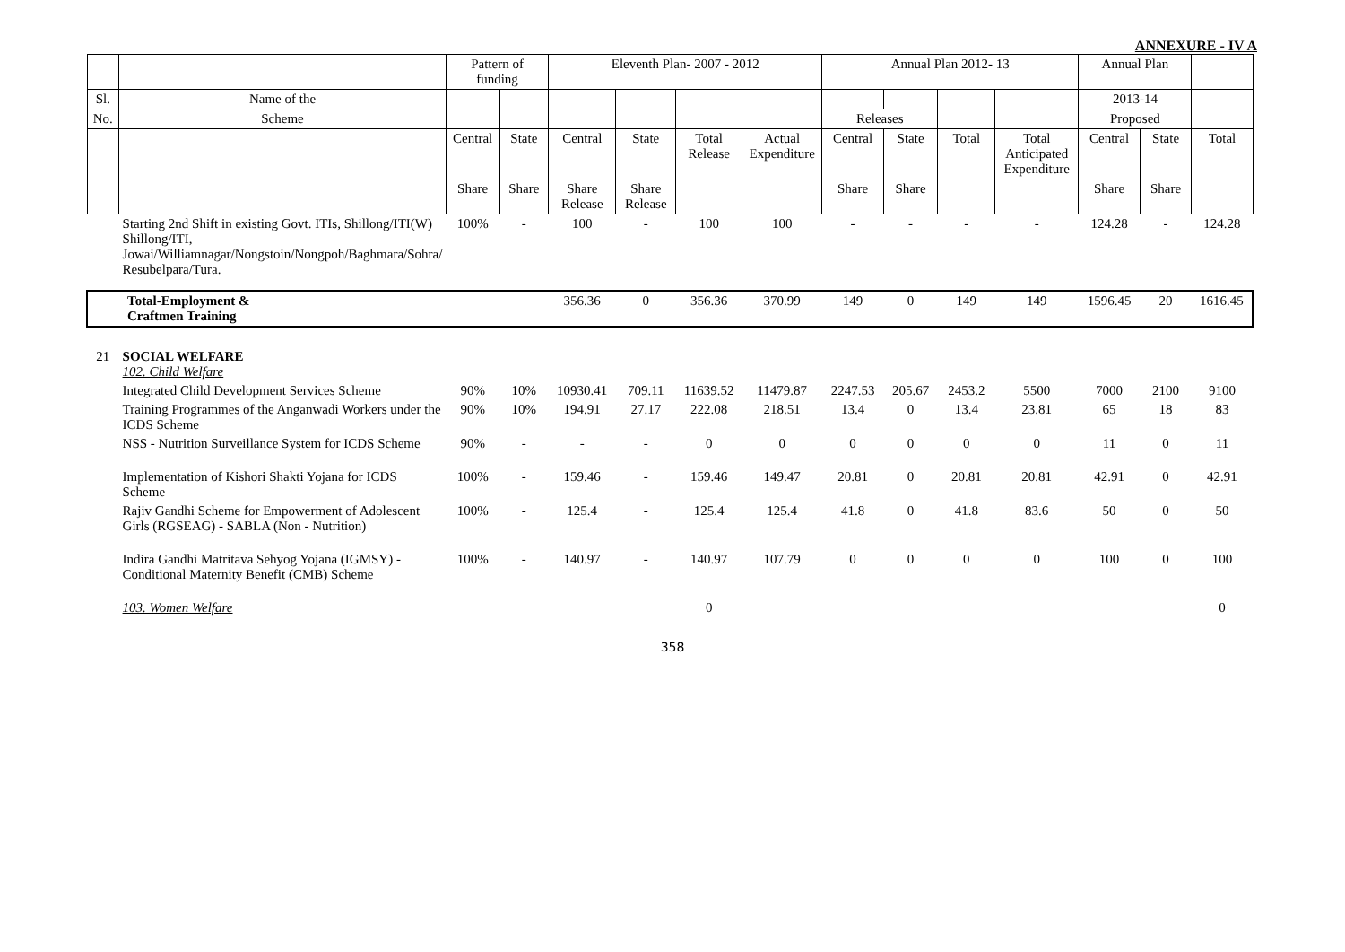ANNEXURE - IV A
| | | Pattern of funding | | Eleventh Plan- 2007 - 2012 | | | | Annual Plan 2012- 13 | | | | Annual Plan | | |
| Sl. | Name of the | | | | | | | | | | | 2013-14 | | |
| No. | Scheme | | | | | | | Releases | | | | Proposed | | |
| | | Central | State | Central | State | Total Release | Actual Expenditure | Central | State | Total | Total Anticipated Expenditure | Central | State | Total |
| | | Share | Share | Share Release | Share Release | | | Share | Share | | | Share | Share | |
| | Starting 2nd Shift in existing Govt. ITIs, Shillong/ITI(W) Shillong/ITI, Jowai/Williamnagar/Nongstoin/Nongpoh/Baghmara/Sohra/ Resubelpara/Tura. | 100% | - | 100 | - | 100 | 100 | - | - | - | - | 124.28 | - | 124.28 |
| Total-Employment & Craftmen Training | | | | 356.36 | 0 | 356.36 | 370.99 | 149 | 0 | 149 | 149 | 1596.45 | 20 | 1616.45 |
| 21 | SOCIAL WELFARE 102. Child Welfare | | | | | | | | | | | | | |
| | Integrated Child Development Services Scheme | 90% | 10% | 10930.41 | 709.11 | 11639.52 | 11479.87 | 2247.53 | 205.67 | 2453.2 | 5500 | 7000 | 2100 | 9100 |
| | Training Programmes of the Anganwadi Workers under the ICDS Scheme | 90% | 10% | 194.91 | 27.17 | 222.08 | 218.51 | 13.4 | 0 | 13.4 | 23.81 | 65 | 18 | 83 |
| | NSS - Nutrition Surveillance System for ICDS Scheme | 90% | - | - | - | 0 | 0 | 0 | 0 | 0 | 0 | 11 | 0 | 11 |
| | Implementation of Kishori Shakti Yojana for ICDS Scheme | 100% | - | 159.46 | - | 159.46 | 149.47 | 20.81 | 0 | 20.81 | 20.81 | 42.91 | 0 | 42.91 |
| | Rajiv Gandhi Scheme for Empowerment of Adolescent Girls (RGSEAG) - SABLA (Non - Nutrition) | 100% | - | 125.4 | - | 125.4 | 125.4 | 41.8 | 0 | 41.8 | 83.6 | 50 | 0 | 50 |
| | Indira Gandhi Matritava Sehyog Yojana (IGMSY) - Conditional Maternity Benefit (CMB) Scheme | 100% | - | 140.97 | - | 140.97 | 107.79 | 0 | 0 | 0 | 0 | 100 | 0 | 100 |
| | 103. Women Welfare | | | | | 0 | | | | | | | | 0 |
358